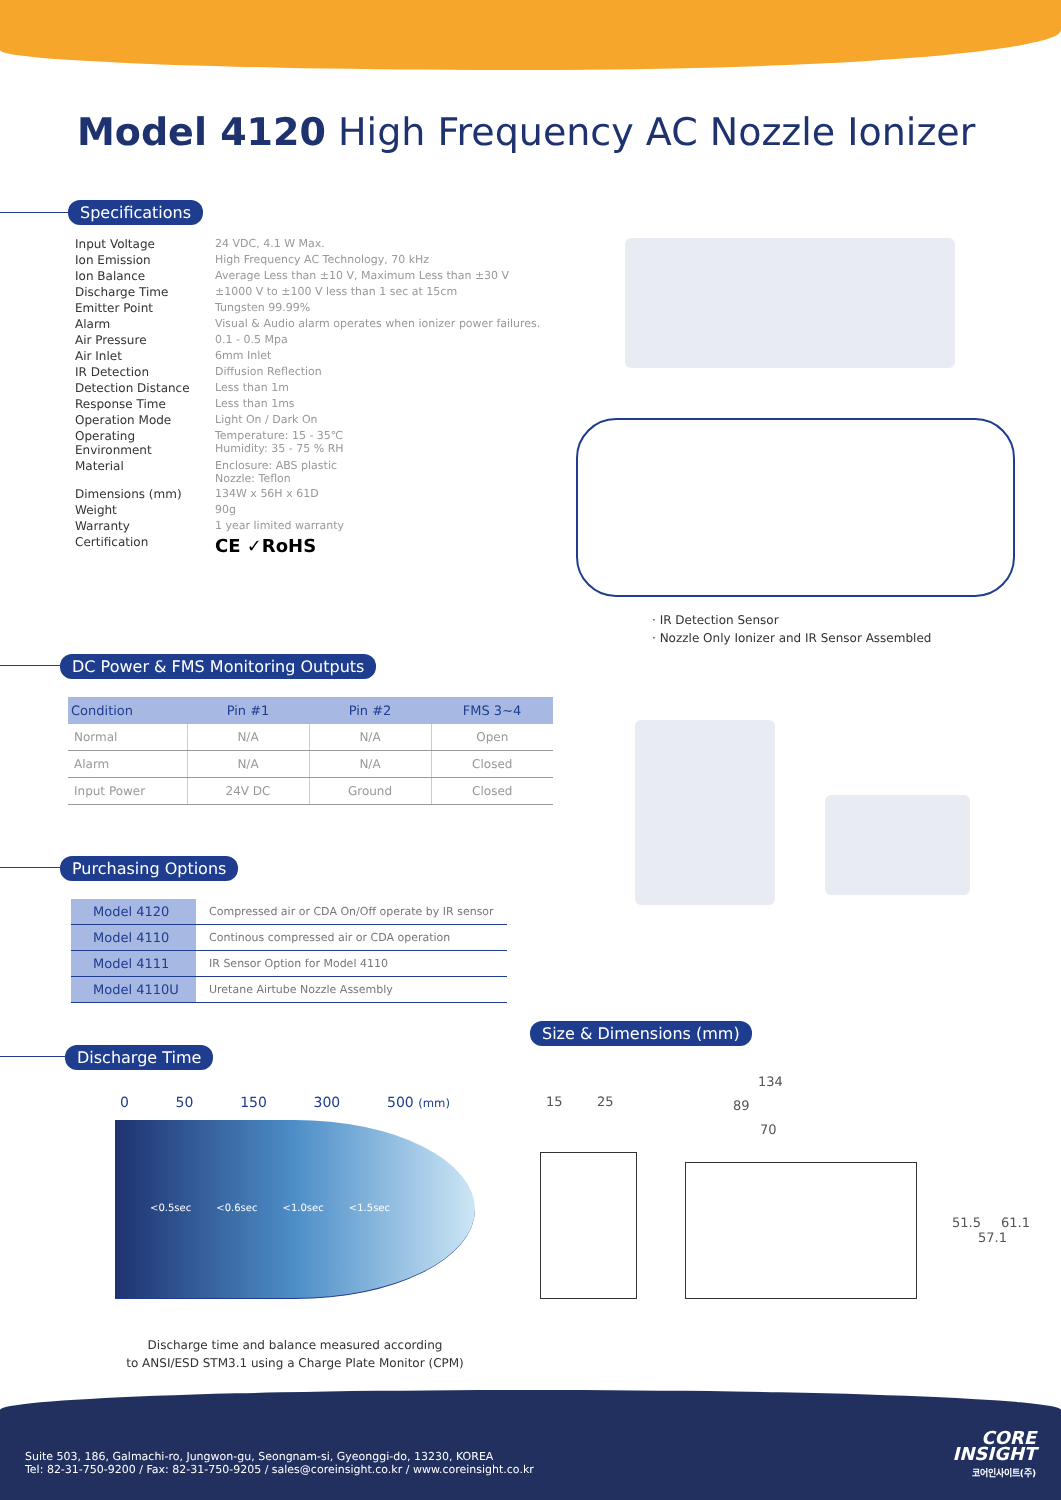Model 4120 High Frequency AC Nozzle Ionizer
Specifications
| Input Voltage | 24 VDC, 4.1 W Max. |
| Ion Emission | High Frequency AC Technology, 70 kHz |
| Ion Balance | Average Less than ±10 V, Maximum Less than ±30 V |
| Discharge Time | ±1000 V to ±100 V less than 1 sec at 15cm |
| Emitter Point | Tungsten 99.99% |
| Alarm | Visual & Audio alarm operates when ionizer power failures. |
| Air Pressure | 0.1 - 0.5 Mpa |
| Air Inlet | 6mm Inlet |
| IR Detection | Diffusion Reflection |
| Detection Distance | Less than 1m |
| Response Time | Less than 1ms |
| Operation Mode | Light On / Dark On |
| Operating Environment | Temperature: 15 - 35℃ Humidity: 35 - 75 % RH |
| Material | Enclosure: ABS plastic Nozzle: Teflon |
| Dimensions (mm) | 134W x 56H x 61D |
| Weight | 90g |
| Warranty | 1 year limited warranty |
| Certification | CE ✓RoHS |
· IR Detection Sensor
· Nozzle Only Ionizer and IR Sensor Assembled
DC Power & FMS Monitoring Outputs
| Condition | Pin #1 | Pin #2 | FMS 3~4 |
| --- | --- | --- | --- |
| Normal | N/A | N/A | Open |
| Alarm | N/A | N/A | Closed |
| Input Power | 24V DC | Ground | Closed |
Purchasing Options
| Model 4120 | Compressed air or CDA On/Off operate by IR sensor |
| Model 4110 | Continous compressed air or CDA operation |
| Model 4111 | IR Sensor Option for Model 4110 |
| Model 4110U | Uretane Airtube Nozzle Assembly |
Discharge Time
0 50 150 300 500 (mm)
<0.5sec <0.6sec <1.0sec <1.5sec
Discharge time and balance measured according
to ANSI/ESD STM3.1 using a Charge Plate Monitor (CPM)
Size & Dimensions (mm)
15 25
134
89
70
51.5 61.1
57.1
Suite 503, 186, Galmachi-ro, Jungwon-gu, Seongnam-si, Gyeonggi-do, 13230, KOREA
Tel: 82-31-750-9200 / Fax: 82-31-750-9205 / sales@coreinsight.co.kr / www.coreinsight.co.kr
CORE
INSIGHT
코어인사이트(주)